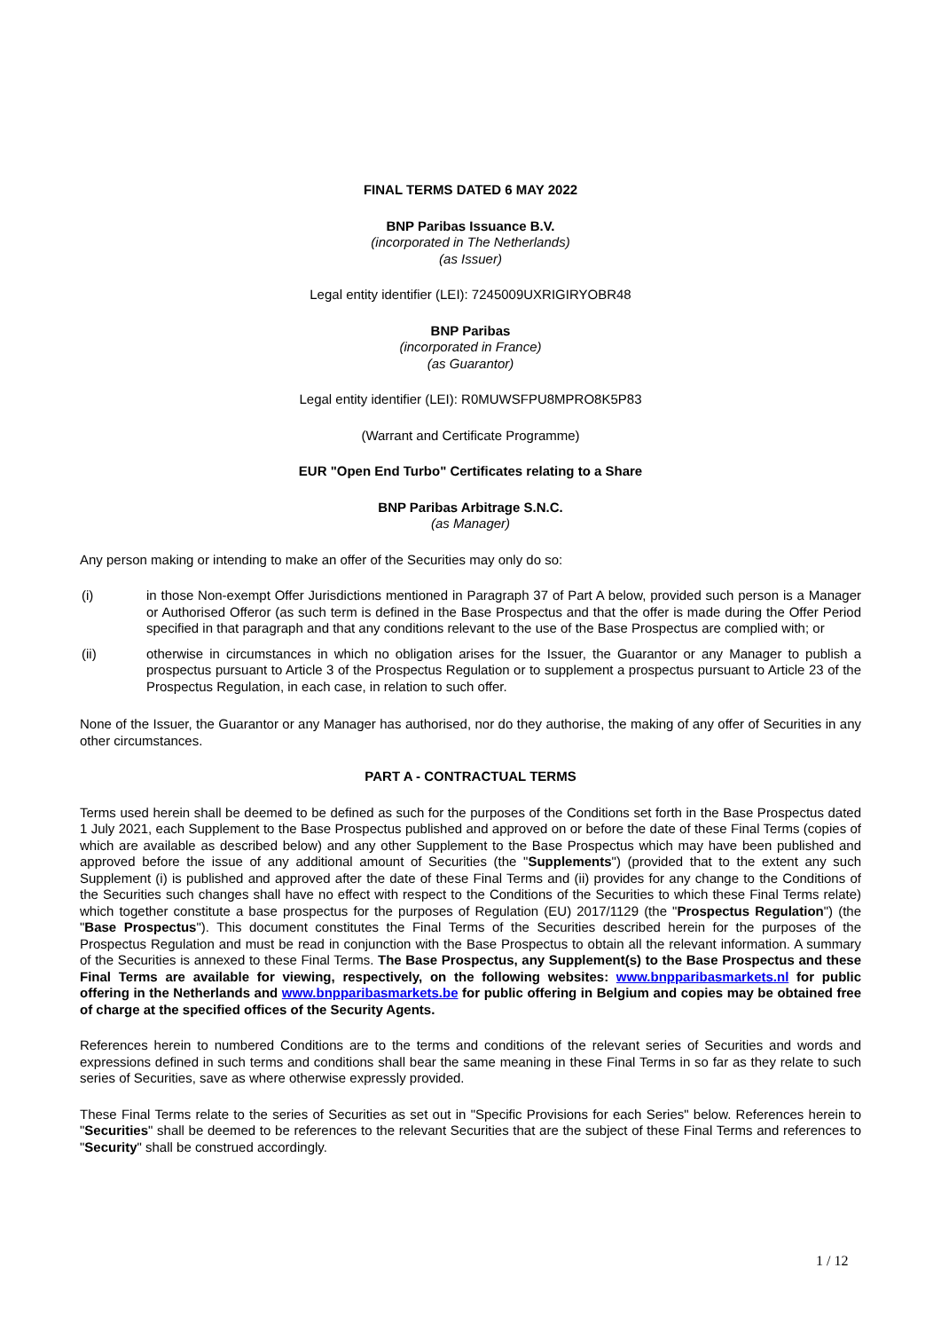FINAL TERMS DATED 6 MAY 2022
BNP Paribas Issuance B.V.
(incorporated in The Netherlands)
(as Issuer)
Legal entity identifier (LEI): 7245009UXRIGIRYOBR48
BNP Paribas
(incorporated in France)
(as Guarantor)
Legal entity identifier (LEI): R0MUWSFPU8MPRO8K5P83
(Warrant and Certificate Programme)
EUR "Open End Turbo" Certificates relating to a Share
BNP Paribas Arbitrage S.N.C.
(as Manager)
Any person making or intending to make an offer of the Securities may only do so:
(i) in those Non-exempt Offer Jurisdictions mentioned in Paragraph 37 of Part A below, provided such person is a Manager or Authorised Offeror (as such term is defined in the Base Prospectus and that the offer is made during the Offer Period specified in that paragraph and that any conditions relevant to the use of the Base Prospectus are complied with; or
(ii) otherwise in circumstances in which no obligation arises for the Issuer, the Guarantor or any Manager to publish a prospectus pursuant to Article 3 of the Prospectus Regulation or to supplement a prospectus pursuant to Article 23 of the Prospectus Regulation, in each case, in relation to such offer.
None of the Issuer, the Guarantor or any Manager has authorised, nor do they authorise, the making of any offer of Securities in any other circumstances.
PART A - CONTRACTUAL TERMS
Terms used herein shall be deemed to be defined as such for the purposes of the Conditions set forth in the Base Prospectus dated 1 July 2021, each Supplement to the Base Prospectus published and approved on or before the date of these Final Terms (copies of which are available as described below) and any other Supplement to the Base Prospectus which may have been published and approved before the issue of any additional amount of Securities (the "Supplements") (provided that to the extent any such Supplement (i) is published and approved after the date of these Final Terms and (ii) provides for any change to the Conditions of the Securities such changes shall have no effect with respect to the Conditions of the Securities to which these Final Terms relate) which together constitute a base prospectus for the purposes of Regulation (EU) 2017/1129 (the "Prospectus Regulation") (the "Base Prospectus"). This document constitutes the Final Terms of the Securities described herein for the purposes of the Prospectus Regulation and must be read in conjunction with the Base Prospectus to obtain all the relevant information. A summary of the Securities is annexed to these Final Terms. The Base Prospectus, any Supplement(s) to the Base Prospectus and these Final Terms are available for viewing, respectively, on the following websites: www.bnpparibasmarkets.nl for public offering in the Netherlands and www.bnpparibasmarkets.be for public offering in Belgium and copies may be obtained free of charge at the specified offices of the Security Agents.
References herein to numbered Conditions are to the terms and conditions of the relevant series of Securities and words and expressions defined in such terms and conditions shall bear the same meaning in these Final Terms in so far as they relate to such series of Securities, save as where otherwise expressly provided.
These Final Terms relate to the series of Securities as set out in "Specific Provisions for each Series" below. References herein to "Securities" shall be deemed to be references to the relevant Securities that are the subject of these Final Terms and references to "Security" shall be construed accordingly.
1 / 12